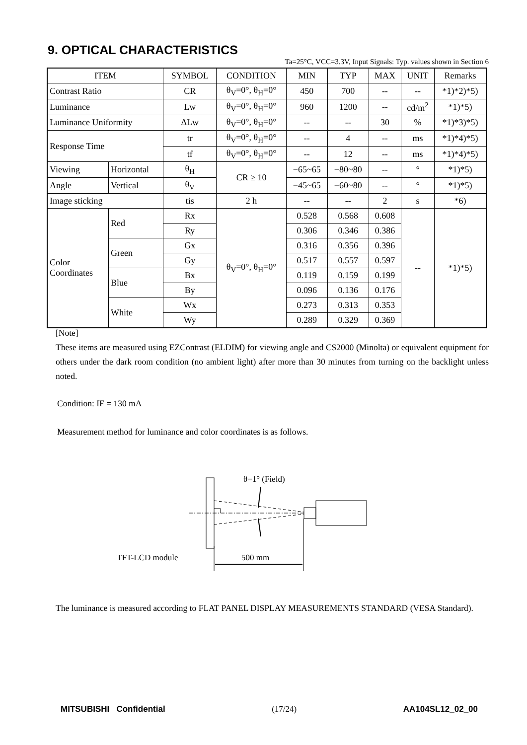9. OPTICAL CHARACTERISTICS
Ta=25°C, VCC=3.3V, Input Signals: Typ. values shown in Section 6
| ITEM | | SYMBOL | CONDITION | MIN | TYP | MAX | UNIT | Remarks |
| --- | --- | --- | --- | --- | --- | --- | --- | --- |
| Contrast Ratio | | CR | θ<sub>V</sub>=0°, θ<sub>H</sub>=0° | 450 | 700 | -- | -- | *1)*2)*5) |
| Luminance | | Lw | θ<sub>V</sub>=0°, θ<sub>H</sub>=0° | 960 | 1200 | -- | cd/m<sup>2</sup> | *1)*5) |
| Luminance Uniformity | | ΔLw | θ<sub>V</sub>=0°, θ<sub>H</sub>=0° | -- | -- | 30 | % | *1)*3)*5) |
| Response Time | | tr | θ<sub>V</sub>=0°, θ<sub>H</sub>=0° | -- | 4 | -- | ms | *1)*4)*5) |
| | | tf | θ<sub>V</sub>=0°, θ<sub>H</sub>=0° | -- | 12 | -- | ms | *1)*4)*5) |
| Viewing | Horizontal | θ<sub>H</sub> | CR ≥ 10 | −65~65 | −80~80 | -- | ° | *1)*5) |
| Angle | Vertical | θ<sub>V</sub> | | −45~65 | −60~80 | -- | ° | *1)*5) |
| Image sticking | | tis | 2 h | -- | -- | 2 | s | *6) |
| Color Coordinates | Red | Rx | θ<sub>V</sub>=0°, θ<sub>H</sub>=0° | 0.528 | 0.568 | 0.608 | -- | *1)*5) |
| | | Ry | | 0.306 | 0.346 | 0.386 | | |
| | Green | Gx | | 0.316 | 0.356 | 0.396 | | |
| | | Gy | | 0.517 | 0.557 | 0.597 | | |
| | Blue | Bx | | 0.119 | 0.159 | 0.199 | | |
| | | By | | 0.096 | 0.136 | 0.176 | | |
| | White | Wx | | 0.273 | 0.313 | 0.353 | | |
| | | Wy | | 0.289 | 0.329 | 0.369 | | |
[Note]
These items are measured using EZContrast (ELDIM) for viewing angle and CS2000 (Minolta) or equivalent equipment for others under the dark room condition (no ambient light) after more than 30 minutes from turning on the backlight unless noted.
Condition: IF = 130 mA
Measurement method for luminance and color coordinates is as follows.
θ=1° (Field)
TFT-LCD module
500 mm
The luminance is measured according to FLAT PANEL DISPLAY MEASUREMENTS STANDARD (VESA Standard).
MITSUBISHI Confidential (17/24) AA104SL12_02_00